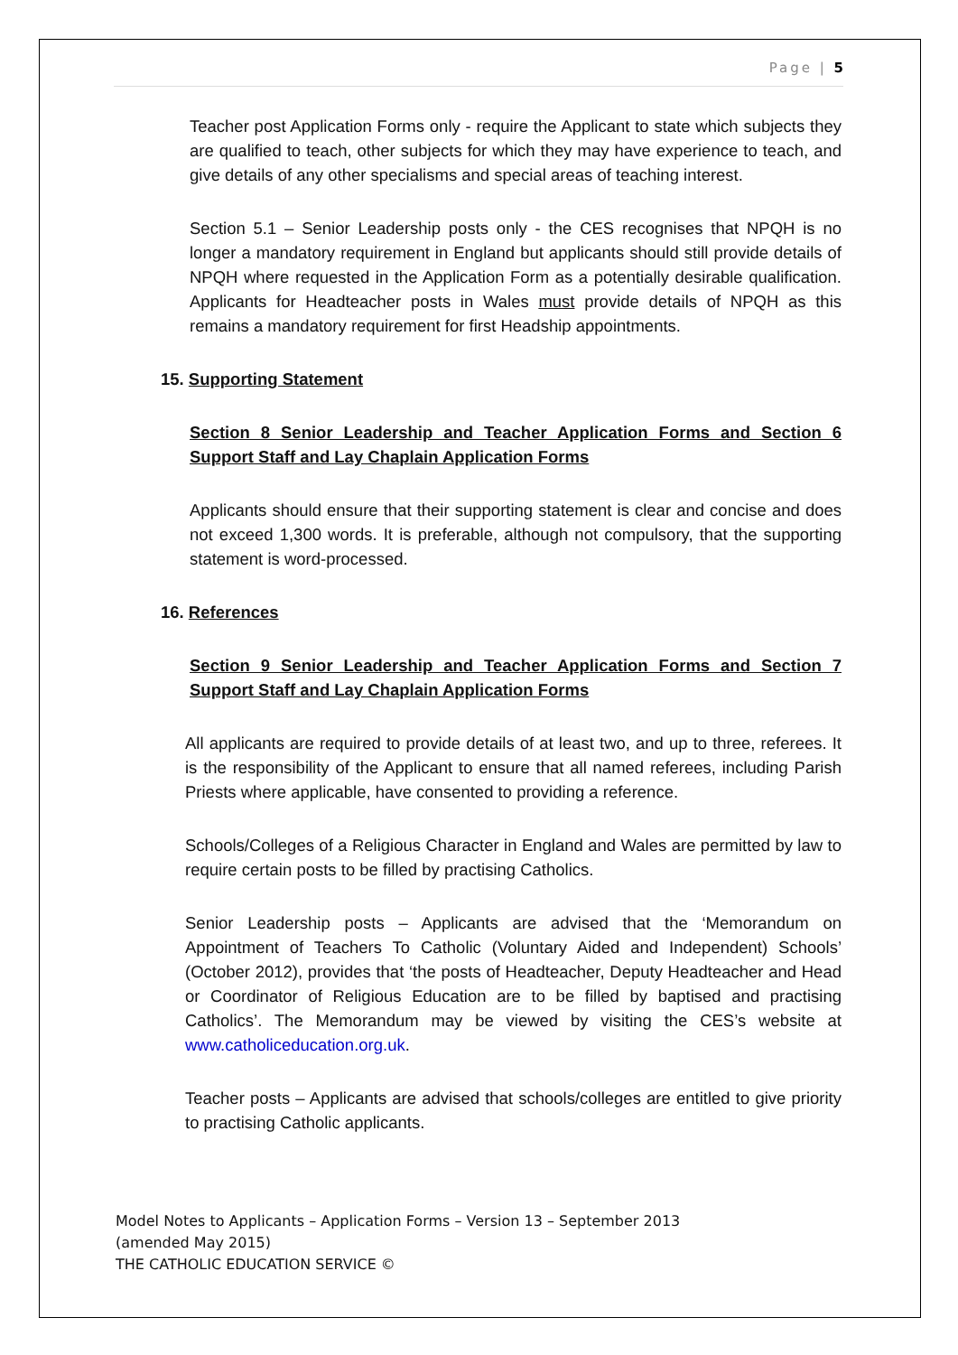Page | 5
Teacher post Application Forms only - require the Applicant to state which subjects they are qualified to teach, other subjects for which they may have experience to teach, and give details of any other specialisms and special areas of teaching interest.
Section 5.1 – Senior Leadership posts only - the CES recognises that NPQH is no longer a mandatory requirement in England but applicants should still provide details of NPQH where requested in the Application Form as a potentially desirable qualification. Applicants for Headteacher posts in Wales must provide details of NPQH as this remains a mandatory requirement for first Headship appointments.
15. Supporting Statement
Section 8 Senior Leadership and Teacher Application Forms and Section 6 Support Staff and Lay Chaplain Application Forms
Applicants should ensure that their supporting statement is clear and concise and does not exceed 1,300 words. It is preferable, although not compulsory, that the supporting statement is word-processed.
16. References
Section 9 Senior Leadership and Teacher Application Forms and Section 7 Support Staff and Lay Chaplain Application Forms
All applicants are required to provide details of at least two, and up to three, referees. It is the responsibility of the Applicant to ensure that all named referees, including Parish Priests where applicable, have consented to providing a reference.
Schools/Colleges of a Religious Character in England and Wales are permitted by law to require certain posts to be filled by practising Catholics.
Senior Leadership posts – Applicants are advised that the ‘Memorandum on Appointment of Teachers To Catholic (Voluntary Aided and Independent) Schools’ (October 2012), provides that ‘the posts of Headteacher, Deputy Headteacher and Head or Coordinator of Religious Education are to be filled by baptised and practising Catholics’. The Memorandum may be viewed by visiting the CES’s website at www.catholiceducation.org.uk.
Teacher posts – Applicants are advised that schools/colleges are entitled to give priority to practising Catholic applicants.
Model Notes to Applicants – Application Forms – Version 13 – September 2013
(amended May 2015)
THE CATHOLIC EDUCATION SERVICE ©